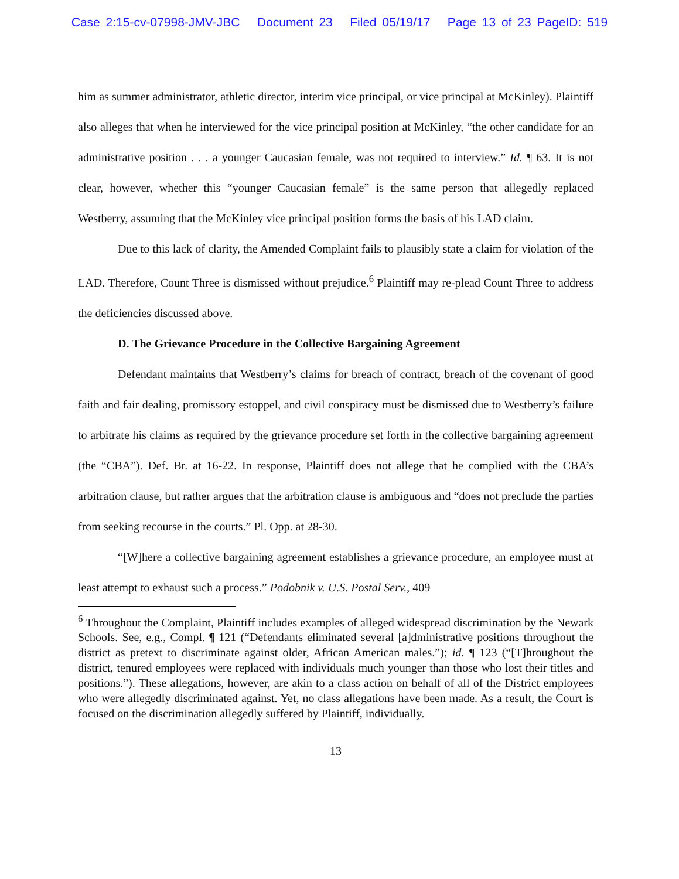Case 2:15-cv-07998-JMV-JBC Document 23 Filed 05/19/17 Page 13 of 23 PageID: 519
him as summer administrator, athletic director, interim vice principal, or vice principal at McKinley). Plaintiff also alleges that when he interviewed for the vice principal position at McKinley, “the other candidate for an administrative position . . . a younger Caucasian female, was not required to interview.” Id. ¶ 63. It is not clear, however, whether this “younger Caucasian female” is the same person that allegedly replaced Westberry, assuming that the McKinley vice principal position forms the basis of his LAD claim.
Due to this lack of clarity, the Amended Complaint fails to plausibly state a claim for violation of the LAD. Therefore, Count Three is dismissed without prejudice.<sup>6</sup> Plaintiff may re-plead Count Three to address the deficiencies discussed above.
D. The Grievance Procedure in the Collective Bargaining Agreement
Defendant maintains that Westberry’s claims for breach of contract, breach of the covenant of good faith and fair dealing, promissory estoppel, and civil conspiracy must be dismissed due to Westberry’s failure to arbitrate his claims as required by the grievance procedure set forth in the collective bargaining agreement (the “CBA”). Def. Br. at 16-22. In response, Plaintiff does not allege that he complied with the CBA’s arbitration clause, but rather argues that the arbitration clause is ambiguous and “does not preclude the parties from seeking recourse in the courts.” Pl. Opp. at 28-30.
“[W]here a collective bargaining agreement establishes a grievance procedure, an employee must at least attempt to exhaust such a process.” Podobnik v. U.S. Postal Serv., 409
<sup>6</sup> Throughout the Complaint, Plaintiff includes examples of alleged widespread discrimination by the Newark Schools. See, e.g., Compl. ¶ 121 (“Defendants eliminated several [a]dministrative positions throughout the district as pretext to discriminate against older, African American males.”); id. ¶ 123 (“[T]hroughout the district, tenured employees were replaced with individuals much younger than those who lost their titles and positions.”). These allegations, however, are akin to a class action on behalf of all of the District employees who were allegedly discriminated against. Yet, no class allegations have been made. As a result, the Court is focused on the discrimination allegedly suffered by Plaintiff, individually.
13